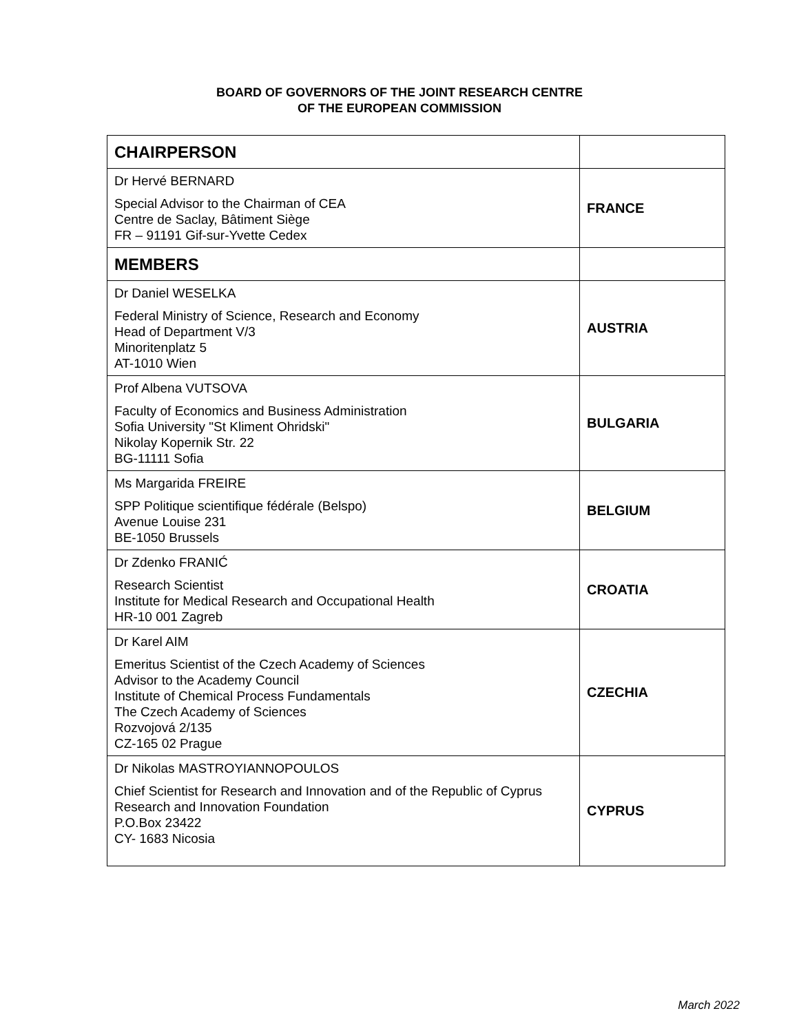BOARD OF GOVERNORS OF THE JOINT RESEARCH CENTRE
OF THE EUROPEAN COMMISSION
| CHAIRPERSON | |
| Dr Hervé BERNARD Special Advisor to the Chairman of CEA Centre de Saclay, Bâtiment Siège FR – 91191 Gif-sur-Yvette Cedex | FRANCE |
| MEMBERS | |
| Dr Daniel WESELKA Federal Ministry of Science, Research and Economy Head of Department V/3 Minoritenplatz 5 AT-1010 Wien | AUSTRIA |
| Prof Albena VUTSOVA Faculty of Economics and Business Administration Sofia University "St Kliment Ohridski" Nikolay Kopernik Str. 22 BG-11111 Sofia | BULGARIA |
| Ms Margarida FREIRE SPP Politique scientifique fédérale (Belspo) Avenue Louise 231 BE-1050 Brussels | BELGIUM |
| Dr Zdenko FRANIĆ Research Scientist Institute for Medical Research and Occupational Health HR-10 001 Zagreb | CROATIA |
| Dr Karel AIM Emeritus Scientist of the Czech Academy of Sciences Advisor to the Academy Council Institute of Chemical Process Fundamentals The Czech Academy of Sciences Rozvojová 2/135 CZ-165 02 Prague | CZECHIA |
| Dr Nikolas MASTROYIANNOPOULOS Chief Scientist for Research and Innovation and of the Republic of Cyprus Research and Innovation Foundation P.O.Box 23422 CY- 1683 Nicosia | CYPRUS |
March 2022